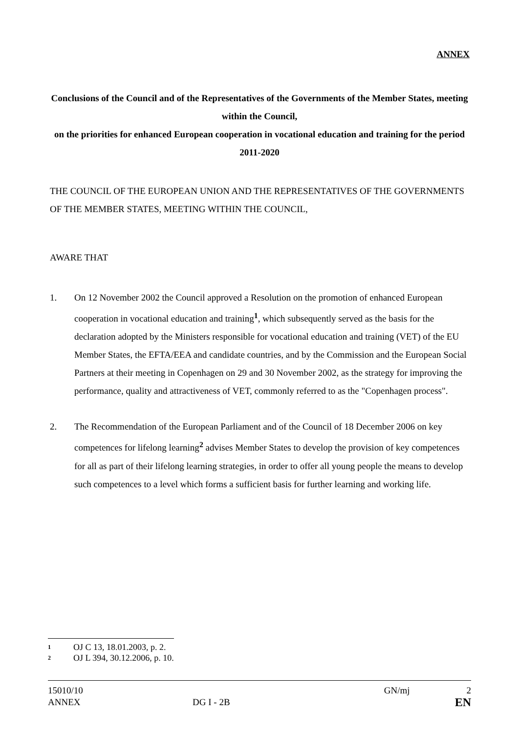ANNEX
Conclusions of the Council and of the Representatives of the Governments of the Member States, meeting within the Council,
on the priorities for enhanced European cooperation in vocational education and training for the period 2011-2020
THE COUNCIL OF THE EUROPEAN UNION AND THE REPRESENTATIVES OF THE GOVERNMENTS OF THE MEMBER STATES, MEETING WITHIN THE COUNCIL,
AWARE THAT
1. On 12 November 2002 the Council approved a Resolution on the promotion of enhanced European cooperation in vocational education and training<sup>1</sup>, which subsequently served as the basis for the declaration adopted by the Ministers responsible for vocational education and training (VET) of the EU Member States, the EFTA/EEA and candidate countries, and by the Commission and the European Social Partners at their meeting in Copenhagen on 29 and 30 November 2002, as the strategy for improving the performance, quality and attractiveness of VET, commonly referred to as the "Copenhagen process".
2. The Recommendation of the European Parliament and of the Council of 18 December 2006 on key competences for lifelong learning<sup>2</sup> advises Member States to develop the provision of key competences for all as part of their lifelong learning strategies, in order to offer all young people the means to develop such competences to a level which forms a sufficient basis for further learning and working life.
1 OJ C 13, 18.01.2003, p. 2.
2 OJ L 394, 30.12.2006, p. 10.
15010/10 GN/mj 2
ANNEX DG I - 2B EN